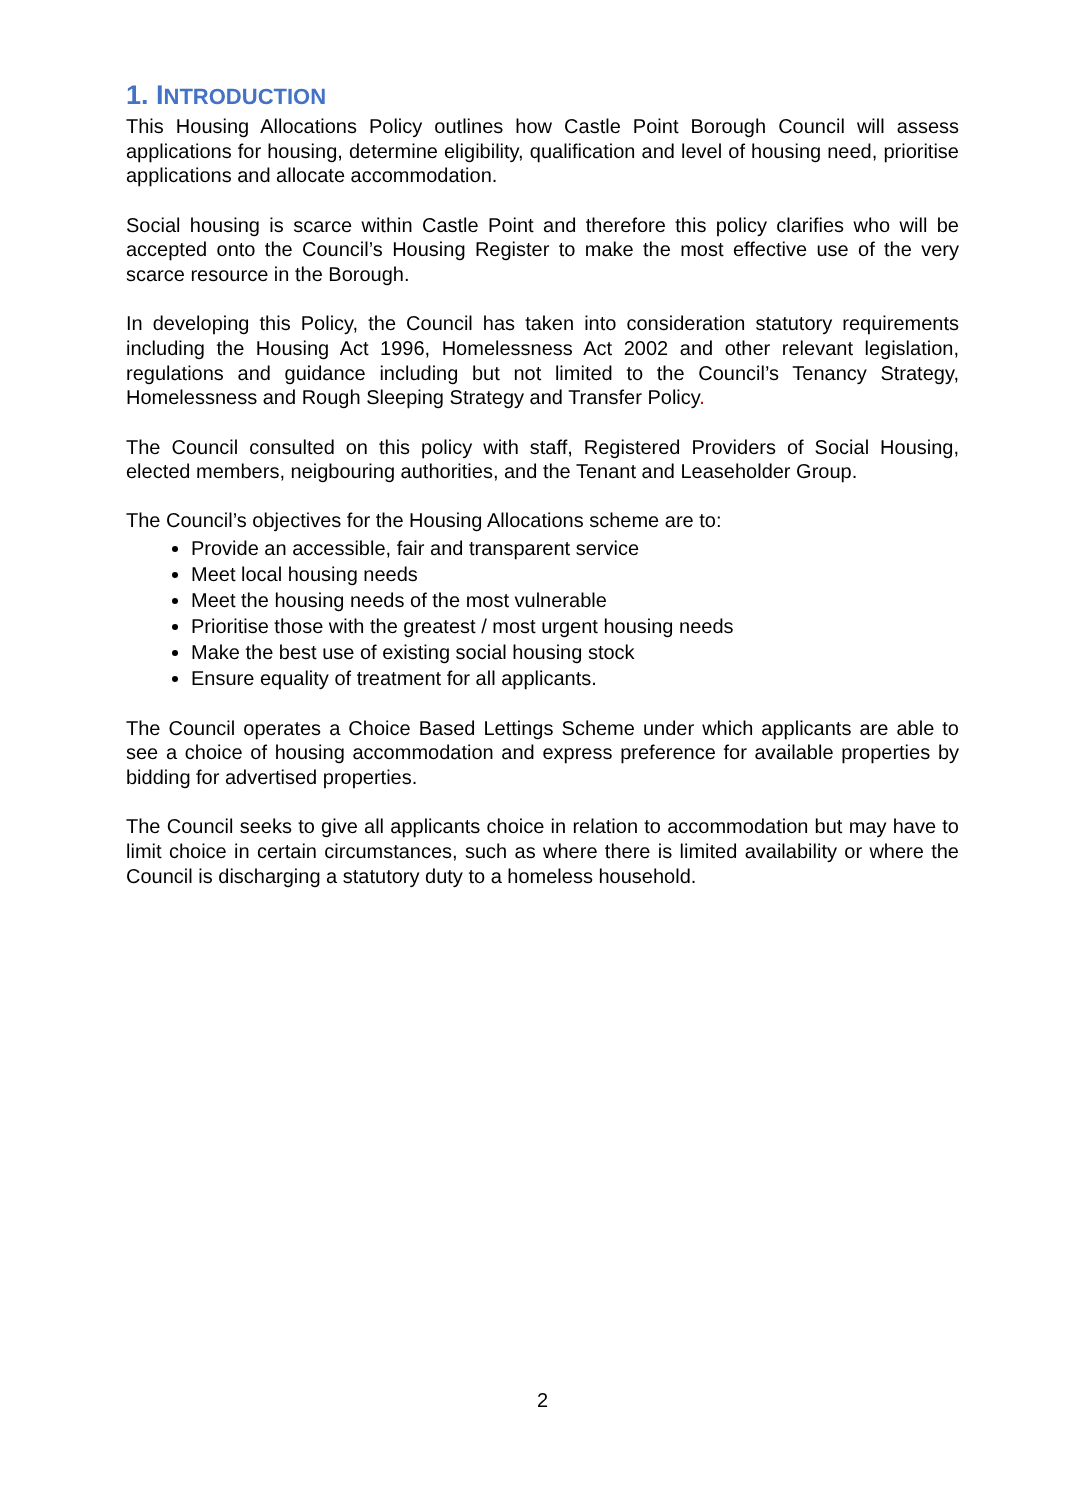1. INTRODUCTION
This Housing Allocations Policy outlines how Castle Point Borough Council will assess applications for housing, determine eligibility, qualification and level of housing need, prioritise applications and allocate accommodation.
Social housing is scarce within Castle Point and therefore this policy clarifies who will be accepted onto the Council’s Housing Register to make the most effective use of the very scarce resource in the Borough.
In developing this Policy, the Council has taken into consideration statutory requirements including the Housing Act 1996, Homelessness Act 2002 and other relevant legislation, regulations and guidance including but not limited to the Council’s Tenancy Strategy, Homelessness and Rough Sleeping Strategy and Transfer Policy.
The Council consulted on this policy with staff, Registered Providers of Social Housing, elected members, neigbouring authorities, and the Tenant and Leaseholder Group.
The Council’s objectives for the Housing Allocations scheme are to:
Provide an accessible, fair and transparent service
Meet local housing needs
Meet the housing needs of the most vulnerable
Prioritise those with the greatest / most urgent housing needs
Make the best use of existing social housing stock
Ensure equality of treatment for all applicants.
The Council operates a Choice Based Lettings Scheme under which applicants are able to see a choice of housing accommodation and express preference for available properties by bidding for advertised properties.
The Council seeks to give all applicants choice in relation to accommodation but may have to limit choice in certain circumstances, such as where there is limited availability or where the Council is discharging a statutory duty to a homeless household.
2